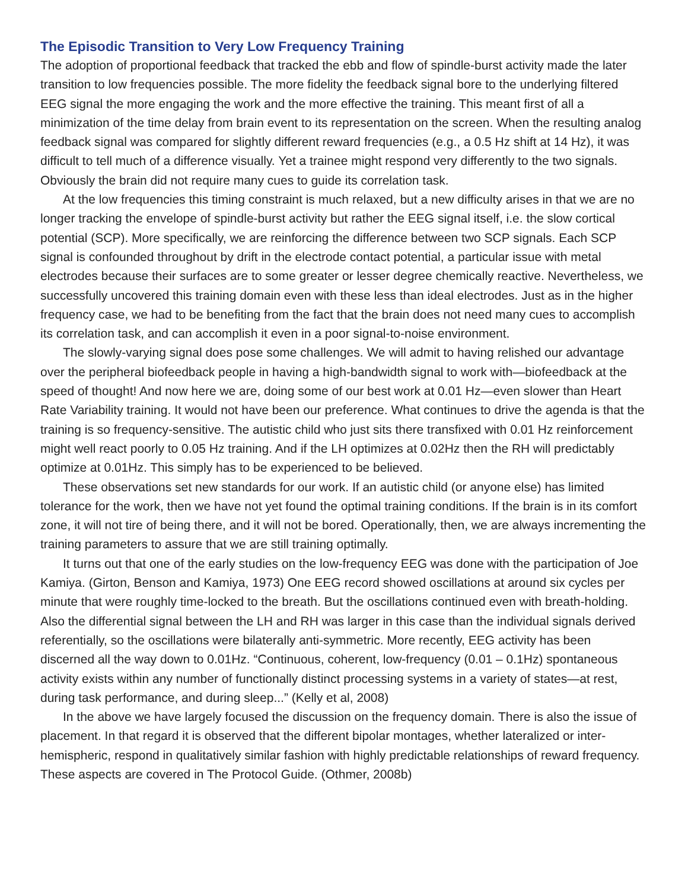The Episodic Transition to Very Low Frequency Training
The adoption of proportional feedback that tracked the ebb and flow of spindle-burst activity made the later transition to low frequencies possible. The more fidelity the feedback signal bore to the underlying filtered EEG signal the more engaging the work and the more effective the training. This meant first of all a minimization of the time delay from brain event to its representation on the screen. When the resulting analog feedback signal was compared for slightly different reward frequencies (e.g., a 0.5 Hz shift at 14 Hz), it was difficult to tell much of a difference visually. Yet a trainee might respond very differently to the two signals. Obviously the brain did not require many cues to guide its correlation task.
At the low frequencies this timing constraint is much relaxed, but a new difficulty arises in that we are no longer tracking the envelope of spindle-burst activity but rather the EEG signal itself, i.e. the slow cortical potential (SCP). More specifically, we are reinforcing the difference between two SCP signals. Each SCP signal is confounded throughout by drift in the electrode contact potential, a particular issue with metal electrodes because their surfaces are to some greater or lesser degree chemically reactive. Nevertheless, we successfully uncovered this training domain even with these less than ideal electrodes. Just as in the higher frequency case, we had to be benefiting from the fact that the brain does not need many cues to accomplish its correlation task, and can accomplish it even in a poor signal-to-noise environment.
The slowly-varying signal does pose some challenges. We will admit to having relished our advantage over the peripheral biofeedback people in having a high-bandwidth signal to work with—biofeedback at the speed of thought! And now here we are, doing some of our best work at 0.01 Hz—even slower than Heart Rate Variability training. It would not have been our preference. What continues to drive the agenda is that the training is so frequency-sensitive. The autistic child who just sits there transfixed with 0.01 Hz reinforcement might well react poorly to 0.05 Hz training. And if the LH optimizes at 0.02Hz then the RH will predictably optimize at 0.01Hz. This simply has to be experienced to be believed.
These observations set new standards for our work. If an autistic child (or anyone else) has limited tolerance for the work, then we have not yet found the optimal training conditions. If the brain is in its comfort zone, it will not tire of being there, and it will not be bored. Operationally, then, we are always incrementing the training parameters to assure that we are still training optimally.
It turns out that one of the early studies on the low-frequency EEG was done with the participation of Joe Kamiya. (Girton, Benson and Kamiya, 1973) One EEG record showed oscillations at around six cycles per minute that were roughly time-locked to the breath. But the oscillations continued even with breath-holding. Also the differential signal between the LH and RH was larger in this case than the individual signals derived referentially, so the oscillations were bilaterally anti-symmetric. More recently, EEG activity has been discerned all the way down to 0.01Hz. “Continuous, coherent, low-frequency (0.01 – 0.1Hz) spontaneous activity exists within any number of functionally distinct processing systems in a variety of states—at rest, during task performance, and during sleep...” (Kelly et al, 2008)
In the above we have largely focused the discussion on the frequency domain. There is also the issue of placement. In that regard it is observed that the different bipolar montages, whether lateralized or inter-hemispheric, respond in qualitatively similar fashion with highly predictable relationships of reward frequency. These aspects are covered in The Protocol Guide. (Othmer, 2008b)